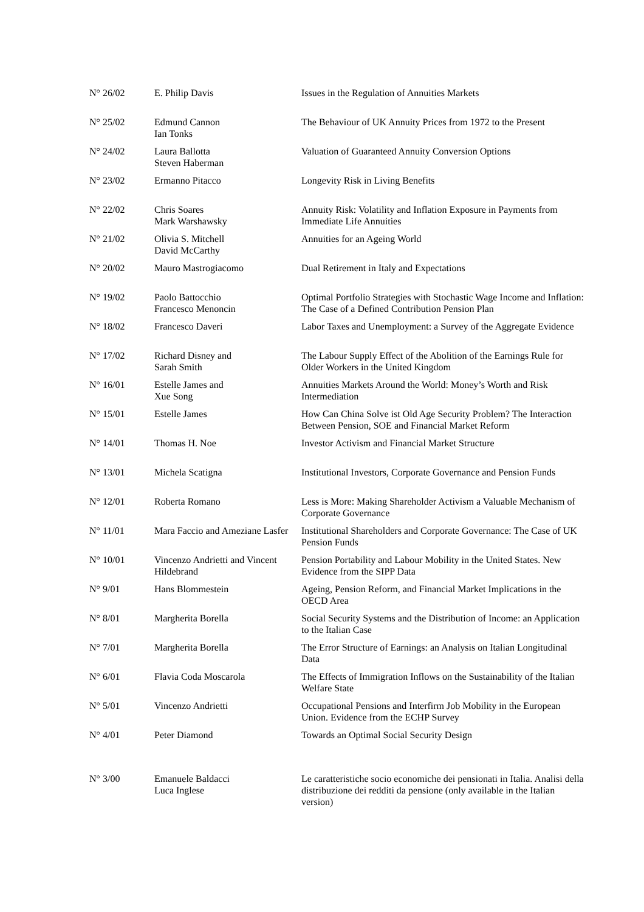| N° 26/02 | E. Philip Davis | Issues in the Regulation of Annuities Markets |
| N° 25/02 | Edmund Cannon Ian Tonks | The Behaviour of UK Annuity Prices from 1972 to the Present |
| N° 24/02 | Laura Ballotta Steven Haberman | Valuation of Guaranteed Annuity Conversion Options |
| N° 23/02 | Ermanno Pitacco | Longevity Risk in Living Benefits |
| N° 22/02 | Chris Soares Mark Warshawsky | Annuity Risk: Volatility and Inflation Exposure in Payments from Immediate Life Annuities |
| N° 21/02 | Olivia S. Mitchell David McCarthy | Annuities for an Ageing World |
| N° 20/02 | Mauro Mastrogiacomo | Dual Retirement in Italy and Expectations |
| N° 19/02 | Paolo Battocchio Francesco Menoncin | Optimal Portfolio Strategies with Stochastic Wage Income and Inflation: The Case of a Defined Contribution Pension Plan |
| N° 18/02 | Francesco Daveri | Labor Taxes and Unemployment: a Survey of the Aggregate Evidence |
| N° 17/02 | Richard Disney and Sarah Smith | The Labour Supply Effect of the Abolition of the Earnings Rule for Older Workers in the United Kingdom |
| N° 16/01 | Estelle James and Xue Song | Annuities Markets Around the World: Money’s Worth and Risk Intermediation |
| N° 15/01 | Estelle James | How Can China Solve ist Old Age Security Problem? The Interaction Between Pension, SOE and Financial Market Reform |
| N° 14/01 | Thomas H. Noe | Investor Activism and Financial Market Structure |
| N° 13/01 | Michela Scatigna | Institutional Investors, Corporate Governance and Pension Funds |
| N° 12/01 | Roberta Romano | Less is More: Making Shareholder Activism a Valuable Mechanism of Corporate Governance |
| N° 11/01 | Mara Faccio and Ameziane Lasfer | Institutional Shareholders and Corporate Governance: The Case of UK Pension Funds |
| N° 10/01 | Vincenzo Andrietti and Vincent Hildebrand | Pension Portability and Labour Mobility in the United States. New Evidence from the SIPP Data |
| N° 9/01 | Hans Blommestein | Ageing, Pension Reform, and Financial Market Implications in the OECD Area |
| N° 8/01 | Margherita Borella | Social Security Systems and the Distribution of Income: an Application to the Italian Case |
| N° 7/01 | Margherita Borella | The Error Structure of Earnings: an Analysis on Italian Longitudinal Data |
| N° 6/01 | Flavia Coda Moscarola | The Effects of Immigration Inflows on the Sustainability of the Italian Welfare State |
| N° 5/01 | Vincenzo Andrietti | Occupational Pensions and Interfirm Job Mobility in the European Union. Evidence from the ECHP Survey |
| N° 4/01 | Peter Diamond | Towards an Optimal Social Security Design |
| N° 3/00 | Emanuele Baldacci Luca Inglese | Le caratteristiche socio economiche dei pensionati in Italia. Analisi della distribuzione dei redditi da pensione (only available in the Italian version) |